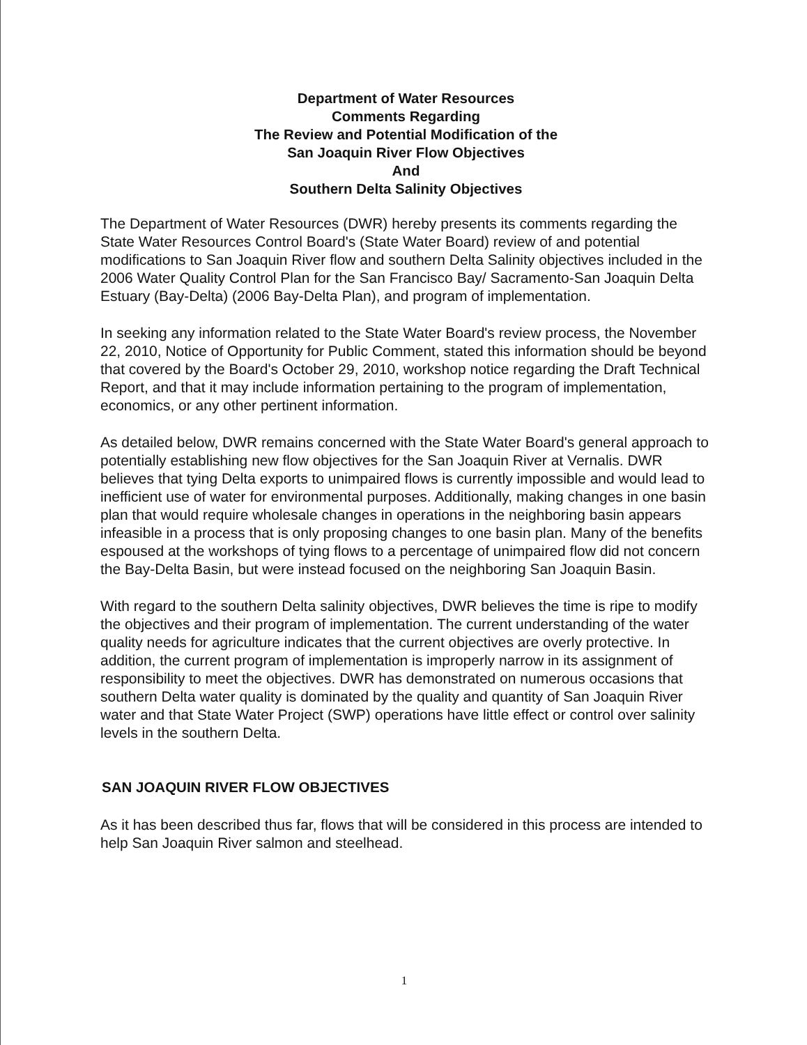Department of Water Resources
Comments Regarding
The Review and Potential Modification of the
San Joaquin River Flow Objectives
And
Southern Delta Salinity Objectives
The Department of Water Resources (DWR) hereby presents its comments regarding the State Water Resources Control Board's (State Water Board) review of and potential modifications to San Joaquin River flow and southern Delta Salinity objectives included in the 2006 Water Quality Control Plan for the San Francisco Bay/ Sacramento-San Joaquin Delta Estuary (Bay-Delta) (2006 Bay-Delta Plan), and program of implementation.
In seeking any information related to the State Water Board's review process, the November 22, 2010, Notice of Opportunity for Public Comment, stated this information should be beyond that covered by the Board's October 29, 2010, workshop notice regarding the Draft Technical Report, and that it may include information pertaining to the program of implementation, economics, or any other pertinent information.
As detailed below, DWR remains concerned with the State Water Board's general approach to potentially establishing new flow objectives for the San Joaquin River at Vernalis. DWR believes that tying Delta exports to unimpaired flows is currently impossible and would lead to inefficient use of water for environmental purposes. Additionally, making changes in one basin plan that would require wholesale changes in operations in the neighboring basin appears infeasible in a process that is only proposing changes to one basin plan. Many of the benefits espoused at the workshops of tying flows to a percentage of unimpaired flow did not concern the Bay-Delta Basin, but were instead focused on the neighboring San Joaquin Basin.
With regard to the southern Delta salinity objectives, DWR believes the time is ripe to modify the objectives and their program of implementation. The current understanding of the water quality needs for agriculture indicates that the current objectives are overly protective. In addition, the current program of implementation is improperly narrow in its assignment of responsibility to meet the objectives. DWR has demonstrated on numerous occasions that southern Delta water quality is dominated by the quality and quantity of San Joaquin River water and that State Water Project (SWP) operations have little effect or control over salinity levels in the southern Delta.
SAN JOAQUIN RIVER FLOW OBJECTIVES
As it has been described thus far, flows that will be considered in this process are intended to help San Joaquin River salmon and steelhead.
1